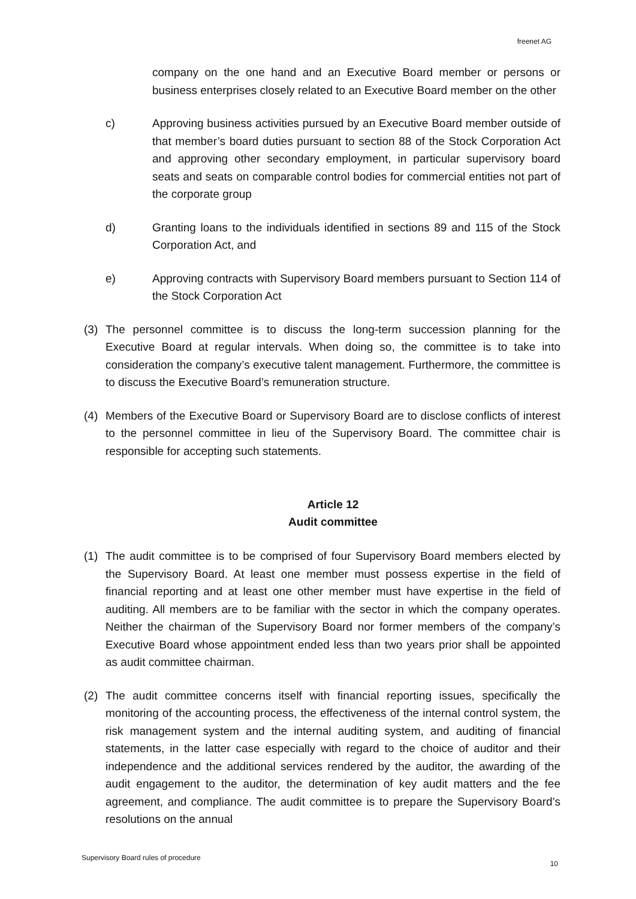freenet AG
company on the one hand and an Executive Board member or persons or business enterprises closely related to an Executive Board member on the other
c) Approving business activities pursued by an Executive Board member outside of that member’s board duties pursuant to section 88 of the Stock Corporation Act and approving other secondary employment, in particular supervisory board seats and seats on comparable control bodies for commercial entities not part of the corporate group
d) Granting loans to the individuals identified in sections 89 and 115 of the Stock Corporation Act, and
e) Approving contracts with Supervisory Board members pursuant to Section 114 of the Stock Corporation Act
(3) The personnel committee is to discuss the long-term succession planning for the Executive Board at regular intervals. When doing so, the committee is to take into consideration the company’s executive talent management. Furthermore, the committee is to discuss the Executive Board’s remuneration structure.
(4) Members of the Executive Board or Supervisory Board are to disclose conflicts of interest to the personnel committee in lieu of the Supervisory Board. The committee chair is responsible for accepting such statements.
Article 12
Audit committee
(1) The audit committee is to be comprised of four Supervisory Board members elected by the Supervisory Board. At least one member must possess expertise in the field of financial reporting and at least one other member must have expertise in the field of auditing. All members are to be familiar with the sector in which the company operates. Neither the chairman of the Supervisory Board nor former members of the company’s Executive Board whose appointment ended less than two years prior shall be appointed as audit committee chairman.
(2) The audit committee concerns itself with financial reporting issues, specifically the monitoring of the accounting process, the effectiveness of the internal control system, the risk management system and the internal auditing system, and auditing of financial statements, in the latter case especially with regard to the choice of auditor and their independence and the additional services rendered by the auditor, the awarding of the audit engagement to the auditor, the determination of key audit matters and the fee agreement, and compliance. The audit committee is to prepare the Supervisory Board’s resolutions on the annual
Supervisory Board rules of procedure 10